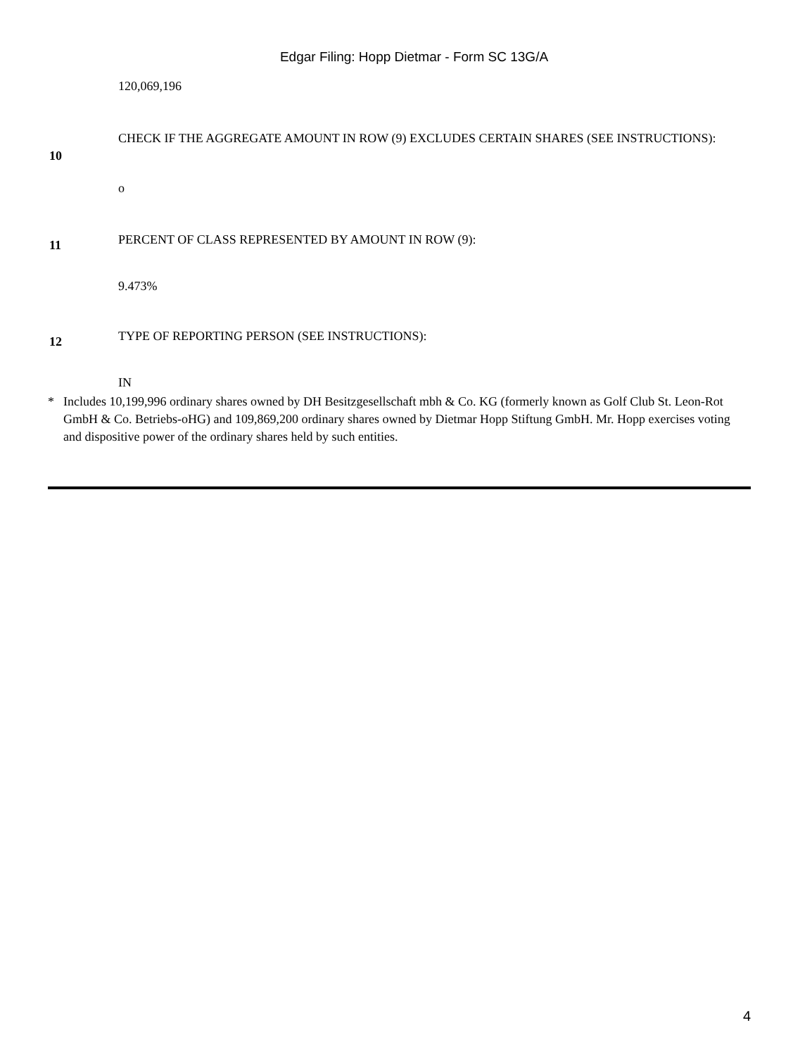Edgar Filing: Hopp Dietmar - Form SC 13G/A
| | 120,069,196 |
| 10 | CHECK IF THE AGGREGATE AMOUNT IN ROW (9) EXCLUDES CERTAIN SHARES (SEE INSTRUCTIONS): o |
| 11 | PERCENT OF CLASS REPRESENTED BY AMOUNT IN ROW (9): 9.473% |
| 12 | TYPE OF REPORTING PERSON (SEE INSTRUCTIONS): IN |
* Includes 10,199,996 ordinary shares owned by DH Besitzgesellschaft mbh & Co. KG (formerly known as Golf Club St. Leon-Rot GmbH & Co. Betriebs-oHG) and 109,869,200 ordinary shares owned by Dietmar Hopp Stiftung GmbH. Mr. Hopp exercises voting and dispositive power of the ordinary shares held by such entities.
4